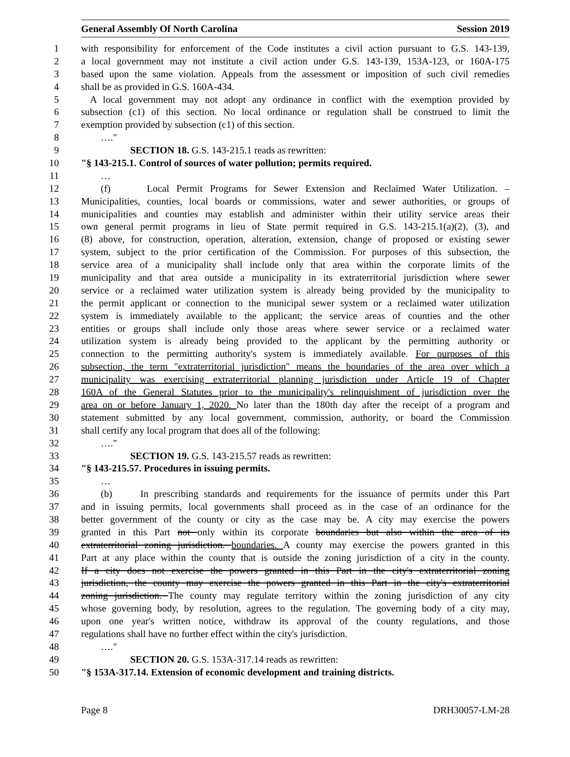General Assembly Of North Carolina Session 2019
1 with responsibility for enforcement of the Code institutes a civil action pursuant to G.S. 143-139,
2 a local government may not institute a civil action under G.S. 143-139, 153A-123, or 160A-175
3 based upon the same violation. Appeals from the assessment or imposition of such civil remedies
4 shall be as provided in G.S. 160A-434.
5 A local government may not adopt any ordinance in conflict with the exemption provided by
6 subsection (c1) of this section. No local ordinance or regulation shall be construed to limit the
7 exemption provided by subsection (c1) of this section.
8 …."
9 SECTION 18. G.S. 143-215.1 reads as rewritten:
10 "§ 143-215.1. Control of sources of water pollution; permits required.
11 …
12 (f) Local Permit Programs for Sewer Extension and Reclaimed Water Utilization. –
13 Municipalities, counties, local boards or commissions, water and sewer authorities, or groups of
14 municipalities and counties may establish and administer within their utility service areas their
15 own general permit programs in lieu of State permit required in G.S. 143-215.1(a)(2), (3), and
16 (8) above, for construction, operation, alteration, extension, change of proposed or existing sewer
17 system, subject to the prior certification of the Commission. For purposes of this subsection, the
18 service area of a municipality shall include only that area within the corporate limits of the
19 municipality and that area outside a municipality in its extraterritorial jurisdiction where sewer
20 service or a reclaimed water utilization system is already being provided by the municipality to
21 the permit applicant or connection to the municipal sewer system or a reclaimed water utilization
22 system is immediately available to the applicant; the service areas of counties and the other
23 entities or groups shall include only those areas where sewer service or a reclaimed water
24 utilization system is already being provided to the applicant by the permitting authority or
25 connection to the permitting authority's system is immediately available. For purposes of this
26 subsection, the term "extraterritorial jurisdiction" means the boundaries of the area over which a
27 municipality was exercising extraterritorial planning jurisdiction under Article 19 of Chapter
28 160A of the General Statutes prior to the municipality's relinquishment of jurisdiction over the
29 area on or before January 1, 2020. No later than the 180th day after the receipt of a program and
30 statement submitted by any local government, commission, authority, or board the Commission
31 shall certify any local program that does all of the following:
32 …."
33 SECTION 19. G.S. 143-215.57 reads as rewritten:
34 "§ 143-215.57. Procedures in issuing permits.
35 …
36 (b) In prescribing standards and requirements for the issuance of permits under this Part
37 and in issuing permits, local governments shall proceed as in the case of an ordinance for the
38 better government of the county or city as the case may be. A city may exercise the powers
39 granted in this Part not only within its corporate boundaries but also within the area of its
40 extraterritorial zoning jurisdiction. boundaries. A county may exercise the powers granted in this
41 Part at any place within the county that is outside the zoning jurisdiction of a city in the county.
42 If a city does not exercise the powers granted in this Part in the city's extraterritorial zoning
43 jurisdiction, the county may exercise the powers granted in this Part in the city's extraterritorial
44 zoning jurisdiction. The county may regulate territory within the zoning jurisdiction of any city
45 whose governing body, by resolution, agrees to the regulation. The governing body of a city may,
46 upon one year's written notice, withdraw its approval of the county regulations, and those
47 regulations shall have no further effect within the city's jurisdiction.
48 …."
49 SECTION 20. G.S. 153A-317.14 reads as rewritten:
50 "§ 153A-317.14. Extension of economic development and training districts.
Page 8 DRH30057-LM-28